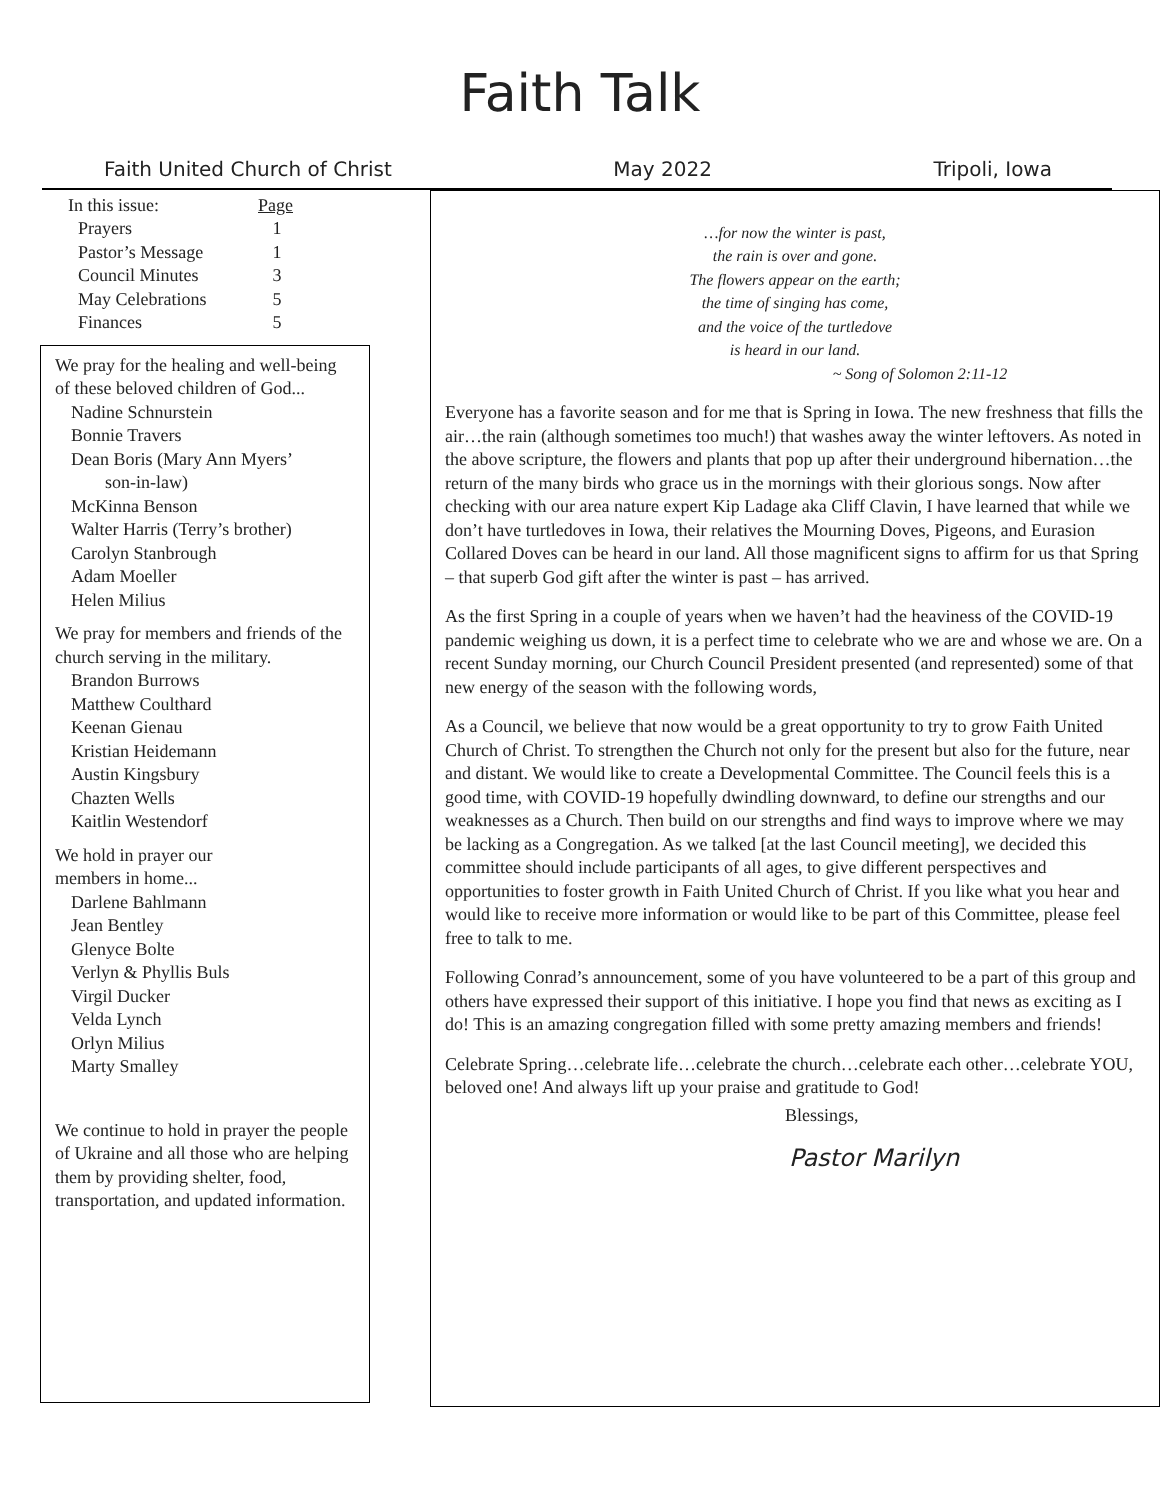Faith Talk
Faith United Church of Christ May 2022 Tripoli, Iowa
In this issue: Page
Prayers 1
Pastor’s Message 1
Council Minutes 3
May Celebrations 5
Finances 5
We pray for the healing and well-being of these beloved children of God...
Nadine Schnurstein
Bonnie Travers
Dean Boris (Mary Ann Myers’
son-in-law)
McKinna Benson
Walter Harris (Terry’s brother)
Carolyn Stanbrough
Adam Moeller
Helen Milius
We pray for members and friends of the church serving in the military.
Brandon Burrows
Matthew Coulthard
Keenan Gienau
Kristian Heidemann
Austin Kingsbury
Chazten Wells
Kaitlin Westendorf
We hold in prayer our
members in home...
Darlene Bahlmann
Jean Bentley
Glenyce Bolte
Verlyn & Phyllis Buls
Virgil Ducker
Velda Lynch
Orlyn Milius
Marty Smalley
We continue to hold in prayer the people of Ukraine and all those who are helping them by providing shelter, food, transportation, and updated information.
…for now the winter is past,
the rain is over and gone.
The flowers appear on the earth;
the time of singing has come,
and the voice of the turtledove
is heard in our land.
~ Song of Solomon 2:11-12
Everyone has a favorite season and for me that is Spring in Iowa. The new freshness that fills the air…the rain (although sometimes too much!) that washes away the winter leftovers. As noted in the above scripture, the flowers and plants that pop up after their underground hibernation…the return of the many birds who grace us in the mornings with their glorious songs. Now after checking with our area nature expert Kip Ladage aka Cliff Clavin, I have learned that while we don’t have turtledoves in Iowa, their relatives the Mourning Doves, Pigeons, and Eurasion Collared Doves can be heard in our land. All those magnificent signs to affirm for us that Spring – that superb God gift after the winter is past – has arrived.
As the first Spring in a couple of years when we haven’t had the heaviness of the COVID-19 pandemic weighing us down, it is a perfect time to celebrate who we are and whose we are. On a recent Sunday morning, our Church Council President presented (and represented) some of that new energy of the season with the following words,
As a Council, we believe that now would be a great opportunity to try to grow Faith United Church of Christ. To strengthen the Church not only for the present but also for the future, near and distant. We would like to create a Developmental Committee. The Council feels this is a good time, with COVID-19 hopefully dwindling downward, to define our strengths and our weaknesses as a Church. Then build on our strengths and find ways to improve where we may be lacking as a Congregation. As we talked [at the last Council meeting], we decided this committee should include participants of all ages, to give different perspectives and opportunities to foster growth in Faith United Church of Christ. If you like what you hear and would like to receive more information or would like to be part of this Committee, please feel free to talk to me.
Following Conrad’s announcement, some of you have volunteered to be a part of this group and others have expressed their support of this initiative. I hope you find that news as exciting as I do! This is an amazing congregation filled with some pretty amazing members and friends!
Celebrate Spring…celebrate life…celebrate the church…celebrate each other…celebrate YOU, beloved one! And always lift up your praise and gratitude to God!
Blessings,
Pastor Marilyn